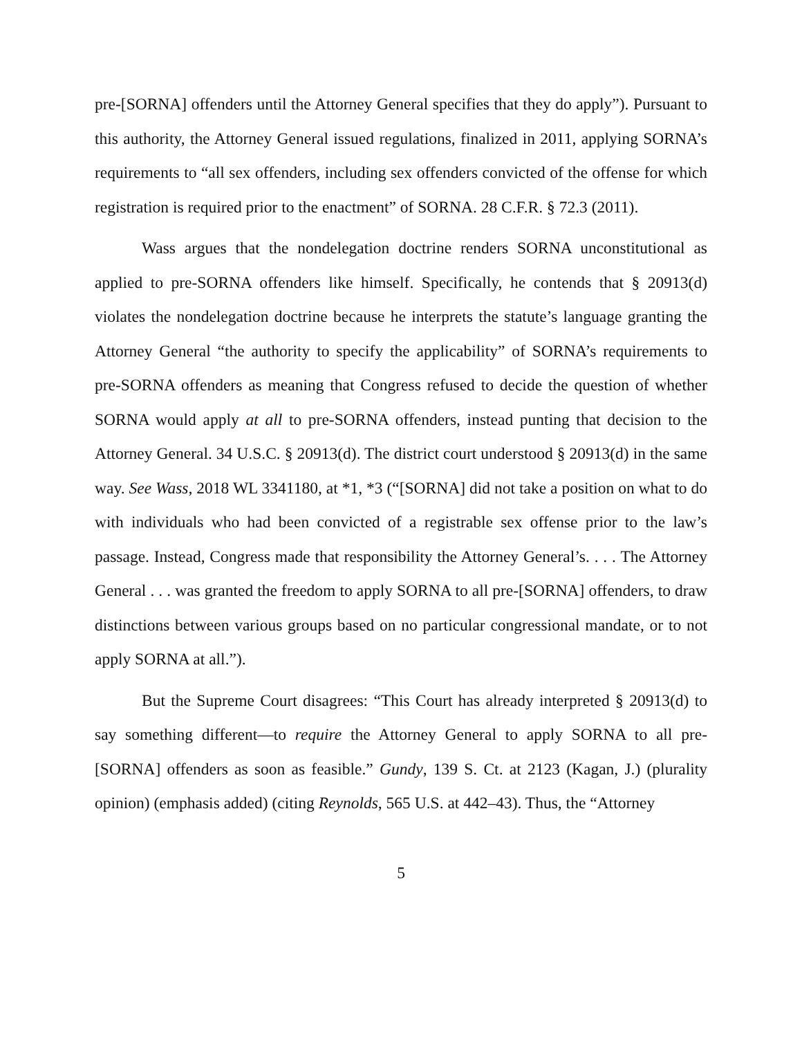pre-[SORNA] offenders until the Attorney General specifies that they do apply”). Pursuant to this authority, the Attorney General issued regulations, finalized in 2011, applying SORNA’s requirements to “all sex offenders, including sex offenders convicted of the offense for which registration is required prior to the enactment” of SORNA. 28 C.F.R. § 72.3 (2011).
Wass argues that the nondelegation doctrine renders SORNA unconstitutional as applied to pre-SORNA offenders like himself. Specifically, he contends that § 20913(d) violates the nondelegation doctrine because he interprets the statute’s language granting the Attorney General “the authority to specify the applicability” of SORNA’s requirements to pre-SORNA offenders as meaning that Congress refused to decide the question of whether SORNA would apply at all to pre-SORNA offenders, instead punting that decision to the Attorney General. 34 U.S.C. § 20913(d). The district court understood § 20913(d) in the same way. See Wass, 2018 WL 3341180, at *1, *3 (“[SORNA] did not take a position on what to do with individuals who had been convicted of a registrable sex offense prior to the law’s passage. Instead, Congress made that responsibility the Attorney General’s. . . . The Attorney General . . . was granted the freedom to apply SORNA to all pre-[SORNA] offenders, to draw distinctions between various groups based on no particular congressional mandate, or to not apply SORNA at all.”).
But the Supreme Court disagrees: “This Court has already interpreted § 20913(d) to say something different—to require the Attorney General to apply SORNA to all pre-[SORNA] offenders as soon as feasible.” Gundy, 139 S. Ct. at 2123 (Kagan, J.) (plurality opinion) (emphasis added) (citing Reynolds, 565 U.S. at 442–43). Thus, the “Attorney
5